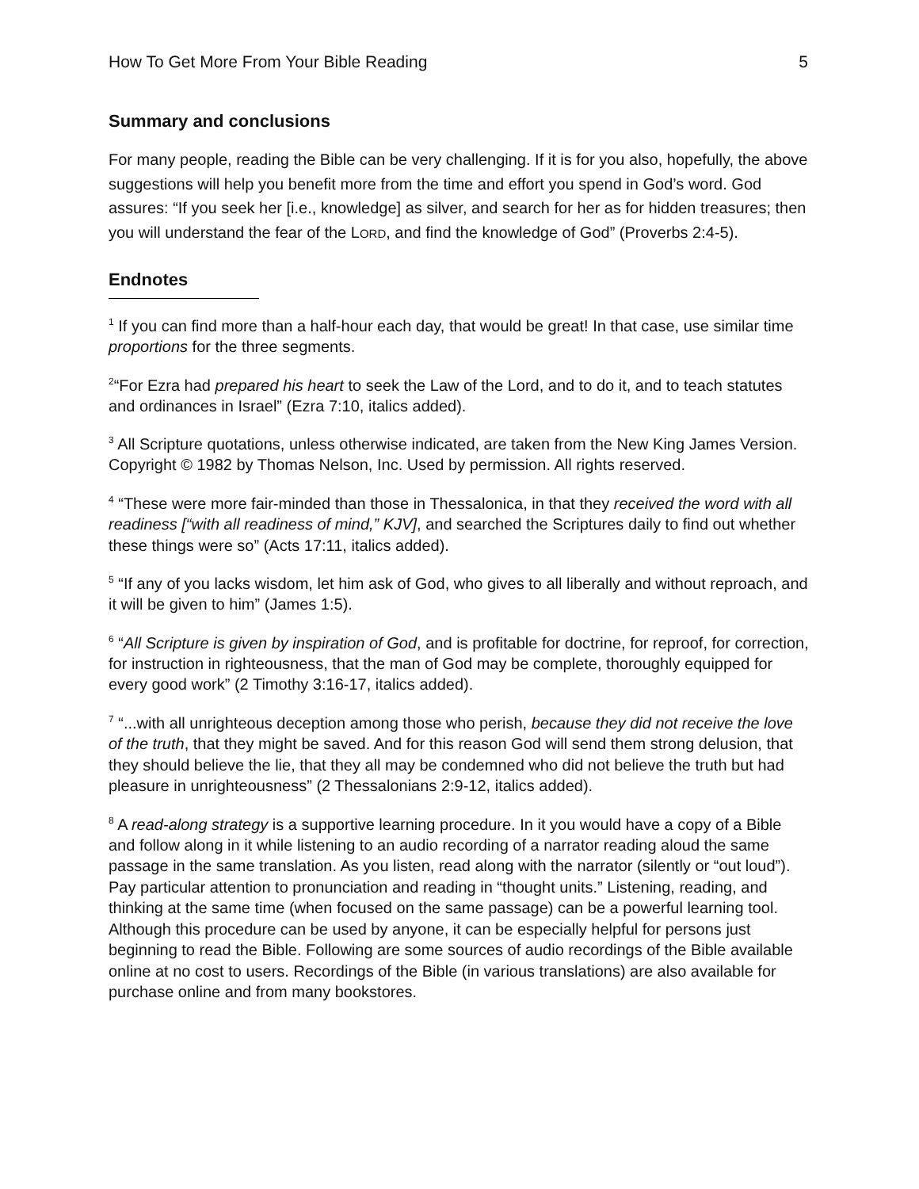How To Get More From Your Bible Reading 5
Summary and conclusions
For many people, reading the Bible can be very challenging. If it is for you also, hopefully, the above suggestions will help you benefit more from the time and effort you spend in God’s word. God assures: “If you seek her [i.e., knowledge] as silver, and search for her as for hidden treasures; then you will understand the fear of the LORD, and find the knowledge of God” (Proverbs 2:4-5).
Endnotes
<sup>1</sup> If you can find more than a half-hour each day, that would be great! In that case, use similar time proportions for the three segments.
<sup>2</sup> “For Ezra had prepared his heart to seek the Law of the Lord, and to do it, and to teach statutes and ordinances in Israel” (Ezra 7:10, italics added).
<sup>3</sup> All Scripture quotations, unless otherwise indicated, are taken from the New King James Version. Copyright © 1982 by Thomas Nelson, Inc. Used by permission. All rights reserved.
<sup>4</sup> “These were more fair-minded than those in Thessalonica, in that they received the word with all readiness [“with all readiness of mind,” KJV], and searched the Scriptures daily to find out whether these things were so” (Acts 17:11, italics added).
<sup>5</sup> “If any of you lacks wisdom, let him ask of God, who gives to all liberally and without reproach, and it will be given to him” (James 1:5).
<sup>6</sup> “All Scripture is given by inspiration of God, and is profitable for doctrine, for reproof, for correction, for instruction in righteousness, that the man of God may be complete, thoroughly equipped for every good work” (2 Timothy 3:16-17, italics added).
<sup>7</sup> “...with all unrighteous deception among those who perish, because they did not receive the love of the truth, that they might be saved. And for this reason God will send them strong delusion, that they should believe the lie, that they all may be condemned who did not believe the truth but had pleasure in unrighteousness” (2 Thessalonians 2:9-12, italics added).
<sup>8</sup> A read-along strategy is a supportive learning procedure. In it you would have a copy of a Bible and follow along in it while listening to an audio recording of a narrator reading aloud the same passage in the same translation. As you listen, read along with the narrator (silently or “out loud”). Pay particular attention to pronunciation and reading in “thought units.” Listening, reading, and thinking at the same time (when focused on the same passage) can be a powerful learning tool. Although this procedure can be used by anyone, it can be especially helpful for persons just beginning to read the Bible. Following are some sources of audio recordings of the Bible available online at no cost to users. Recordings of the Bible (in various translations) are also available for purchase online and from many bookstores.